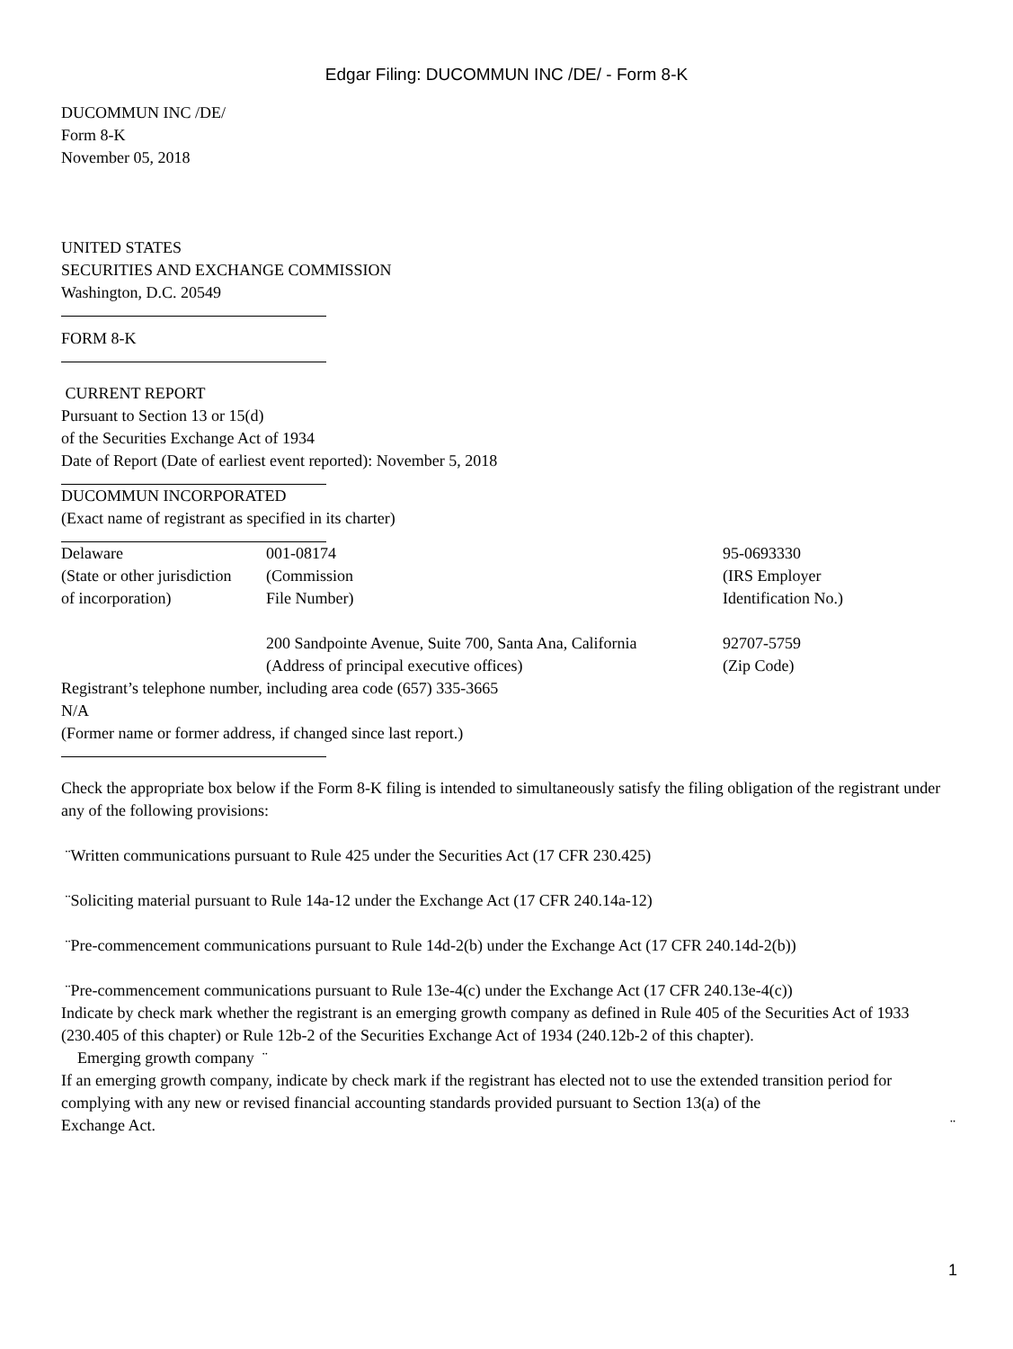Edgar Filing: DUCOMMUN INC /DE/ - Form 8-K
DUCOMMUN INC /DE/
Form 8-K
November 05, 2018
UNITED STATES
SECURITIES AND EXCHANGE COMMISSION
Washington, D.C. 20549
FORM 8-K
CURRENT REPORT
Pursuant to Section 13 or 15(d)
of the Securities Exchange Act of 1934
Date of Report (Date of earliest event reported): November 5, 2018
DUCOMMUN INCORPORATED
(Exact name of registrant as specified in its charter)
| Delaware (State or other jurisdiction of incorporation) | 001-08174 (Commission File Number) | 95-0693330 (IRS Employer Identification No.) |
| | 200 Sandpointe Avenue, Suite 700, Santa Ana, California (Address of principal executive offices) | 92707-5759 (Zip Code) |
Registrant’s telephone number, including area code (657) 335-3665
N/A
(Former name or former address, if changed since last report.)
Check the appropriate box below if the Form 8-K filing is intended to simultaneously satisfy the filing obligation of the registrant under any of the following provisions:
¨Written communications pursuant to Rule 425 under the Securities Act (17 CFR 230.425)
¨Soliciting material pursuant to Rule 14a-12 under the Exchange Act (17 CFR 240.14a-12)
¨Pre-commencement communications pursuant to Rule 14d-2(b) under the Exchange Act (17 CFR 240.14d-2(b))
¨Pre-commencement communications pursuant to Rule 13e-4(c) under the Exchange Act (17 CFR 240.13e-4(c))
Indicate by check mark whether the registrant is an emerging growth company as defined in Rule 405 of the Securities Act of 1933 (230.405 of this chapter) or Rule 12b-2 of the Securities Exchange Act of 1934 (240.12b-2 of this chapter).
Emerging growth company ¨
If an emerging growth company, indicate by check mark if the registrant has elected not to use the extended transition period for complying with any new or revised financial accounting standards provided pursuant to Section 13(a) of the
Exchange Act. ¨
1